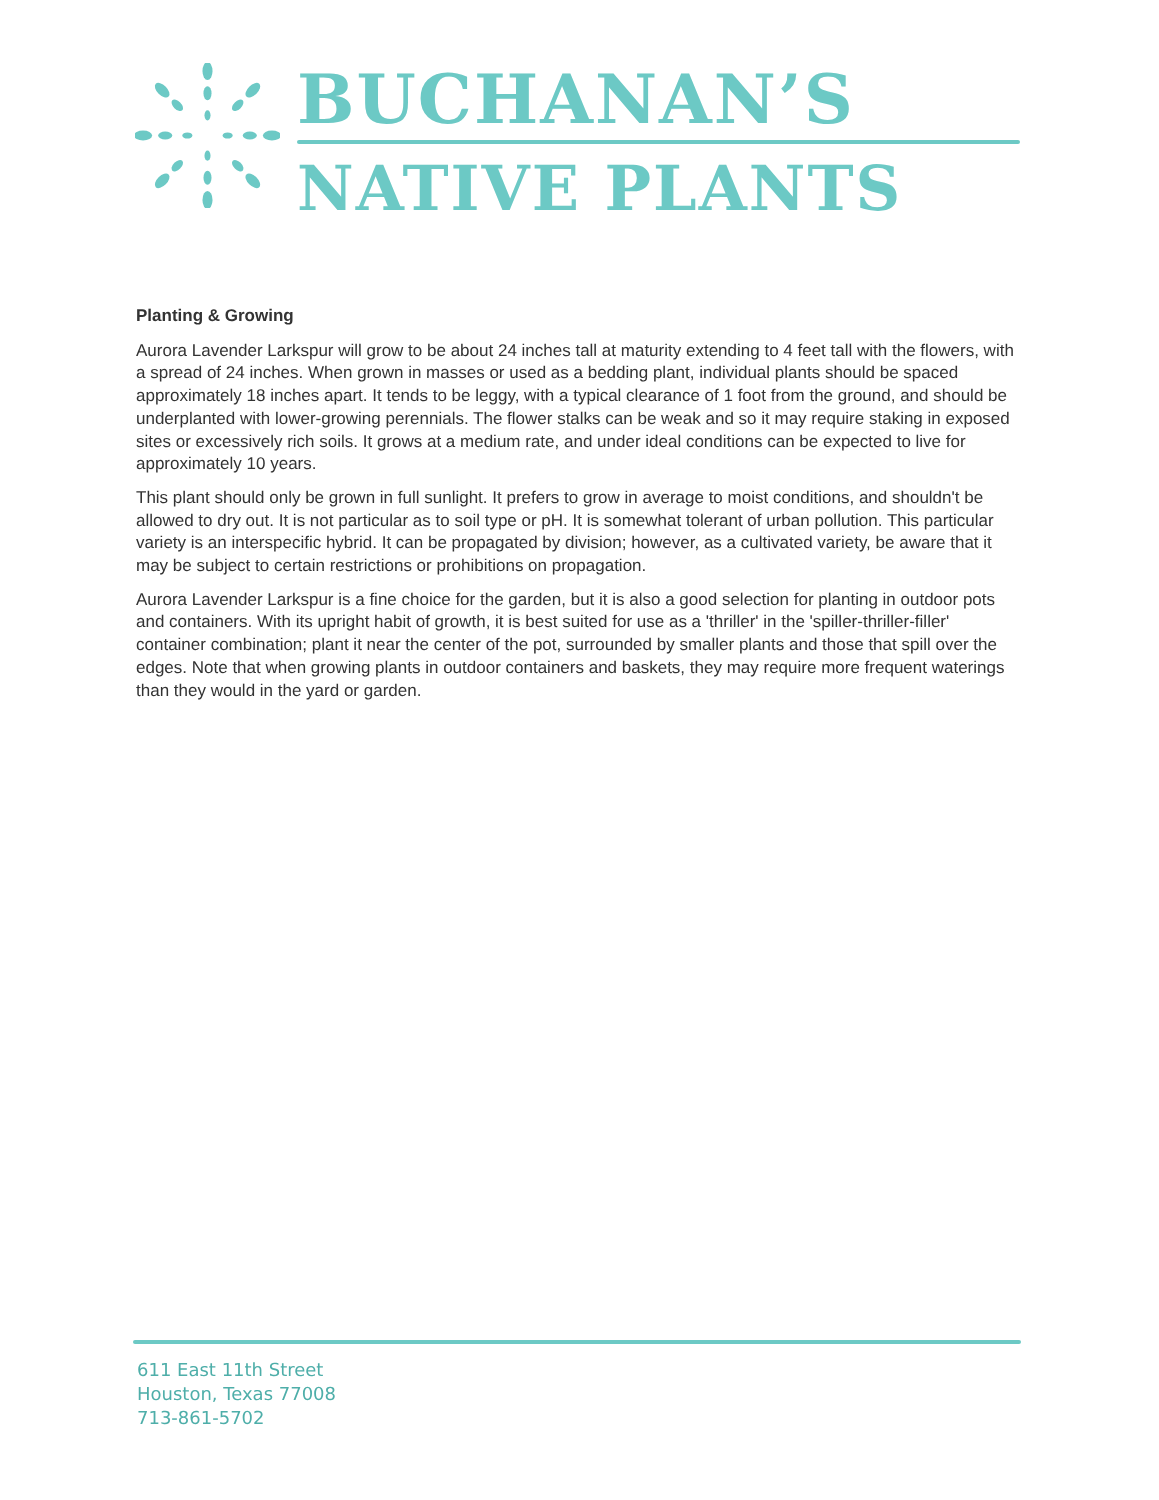BUCHANAN’S
NATIVE PLANTS
Planting & Growing
Aurora Lavender Larkspur will grow to be about 24 inches tall at maturity extending to 4 feet tall with the flowers, with a spread of 24 inches. When grown in masses or used as a bedding plant, individual plants should be spaced approximately 18 inches apart. It tends to be leggy, with a typical clearance of 1 foot from the ground, and should be underplanted with lower-growing perennials. The flower stalks can be weak and so it may require staking in exposed sites or excessively rich soils. It grows at a medium rate, and under ideal conditions can be expected to live for approximately 10 years.
This plant should only be grown in full sunlight. It prefers to grow in average to moist conditions, and shouldn't be allowed to dry out. It is not particular as to soil type or pH. It is somewhat tolerant of urban pollution. This particular variety is an interspecific hybrid. It can be propagated by division; however, as a cultivated variety, be aware that it may be subject to certain restrictions or prohibitions on propagation.
Aurora Lavender Larkspur is a fine choice for the garden, but it is also a good selection for planting in outdoor pots and containers. With its upright habit of growth, it is best suited for use as a 'thriller' in the 'spiller-thriller-filler' container combination; plant it near the center of the pot, surrounded by smaller plants and those that spill over the edges. Note that when growing plants in outdoor containers and baskets, they may require more frequent waterings than they would in the yard or garden.
611 East 11th Street
Houston, Texas 77008
713-861-5702